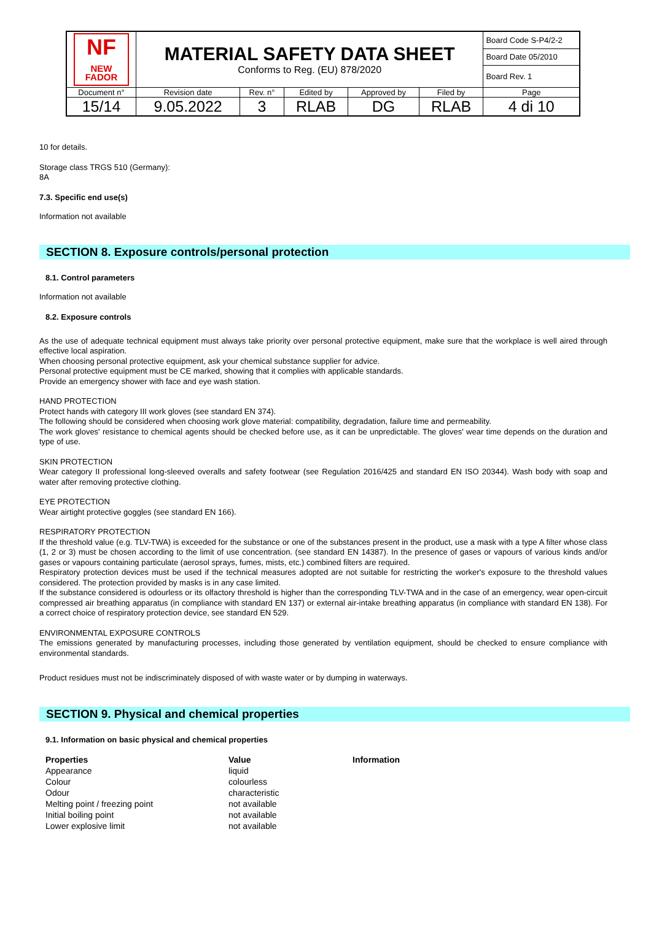| NF NEW FADOR | MATERIAL SAFETY DATA SHEET Conforms to Reg. (EU) 878/2020 | | | | | Board Code S-P4/2-2 |
| | | | | | | Board Date 05/2010 |
| | | | | | | Board Rev. 1 |
| Document n° | Revision date | Rev. n° | Edited by | Approved by | Filed by | Page |
| 15/14 | 9.05.2022 | 3 | RLAB | DG | RLAB | 4 di 10 |
10 for details.
Storage class TRGS 510 (Germany):
8A
7.3. Specific end use(s)
Information not available
SECTION 8. Exposure controls/personal protection
8.1. Control parameters
Information not available
8.2. Exposure controls
As the use of adequate technical equipment must always take priority over personal protective equipment, make sure that the workplace is well aired through effective local aspiration.
When choosing personal protective equipment, ask your chemical substance supplier for advice.
Personal protective equipment must be CE marked, showing that it complies with applicable standards.
Provide an emergency shower with face and eye wash station.
HAND PROTECTION
Protect hands with category III work gloves (see standard EN 374).
The following should be considered when choosing work glove material: compatibility, degradation, failure time and permeability.
The work gloves' resistance to chemical agents should be checked before use, as it can be unpredictable. The gloves' wear time depends on the duration and type of use.
SKIN PROTECTION
Wear category II professional long-sleeved overalls and safety footwear (see Regulation 2016/425 and standard EN ISO 20344). Wash body with soap and water after removing protective clothing.
EYE PROTECTION
Wear airtight protective goggles (see standard EN 166).
RESPIRATORY PROTECTION
If the threshold value (e.g. TLV-TWA) is exceeded for the substance or one of the substances present in the product, use a mask with a type A filter whose class (1, 2 or 3) must be chosen according to the limit of use concentration. (see standard EN 14387). In the presence of gases or vapours of various kinds and/or gases or vapours containing particulate (aerosol sprays, fumes, mists, etc.) combined filters are required.
Respiratory protection devices must be used if the technical measures adopted are not suitable for restricting the worker's exposure to the threshold values considered. The protection provided by masks is in any case limited.
If the substance considered is odourless or its olfactory threshold is higher than the corresponding TLV-TWA and in the case of an emergency, wear open-circuit compressed air breathing apparatus (in compliance with standard EN 137) or external air-intake breathing apparatus (in compliance with standard EN 138). For a correct choice of respiratory protection device, see standard EN 529.
ENVIRONMENTAL EXPOSURE CONTROLS
The emissions generated by manufacturing processes, including those generated by ventilation equipment, should be checked to ensure compliance with environmental standards.
Product residues must not be indiscriminately disposed of with waste water or by dumping in waterways.
SECTION 9. Physical and chemical properties
9.1. Information on basic physical and chemical properties
| Properties | Value | Information |
| --- | --- | --- |
| Appearance | liquid | |
| Colour | colourless | |
| Odour | characteristic | |
| Melting point / freezing point | not available | |
| Initial boiling point | not available | |
| Lower explosive limit | not available | |